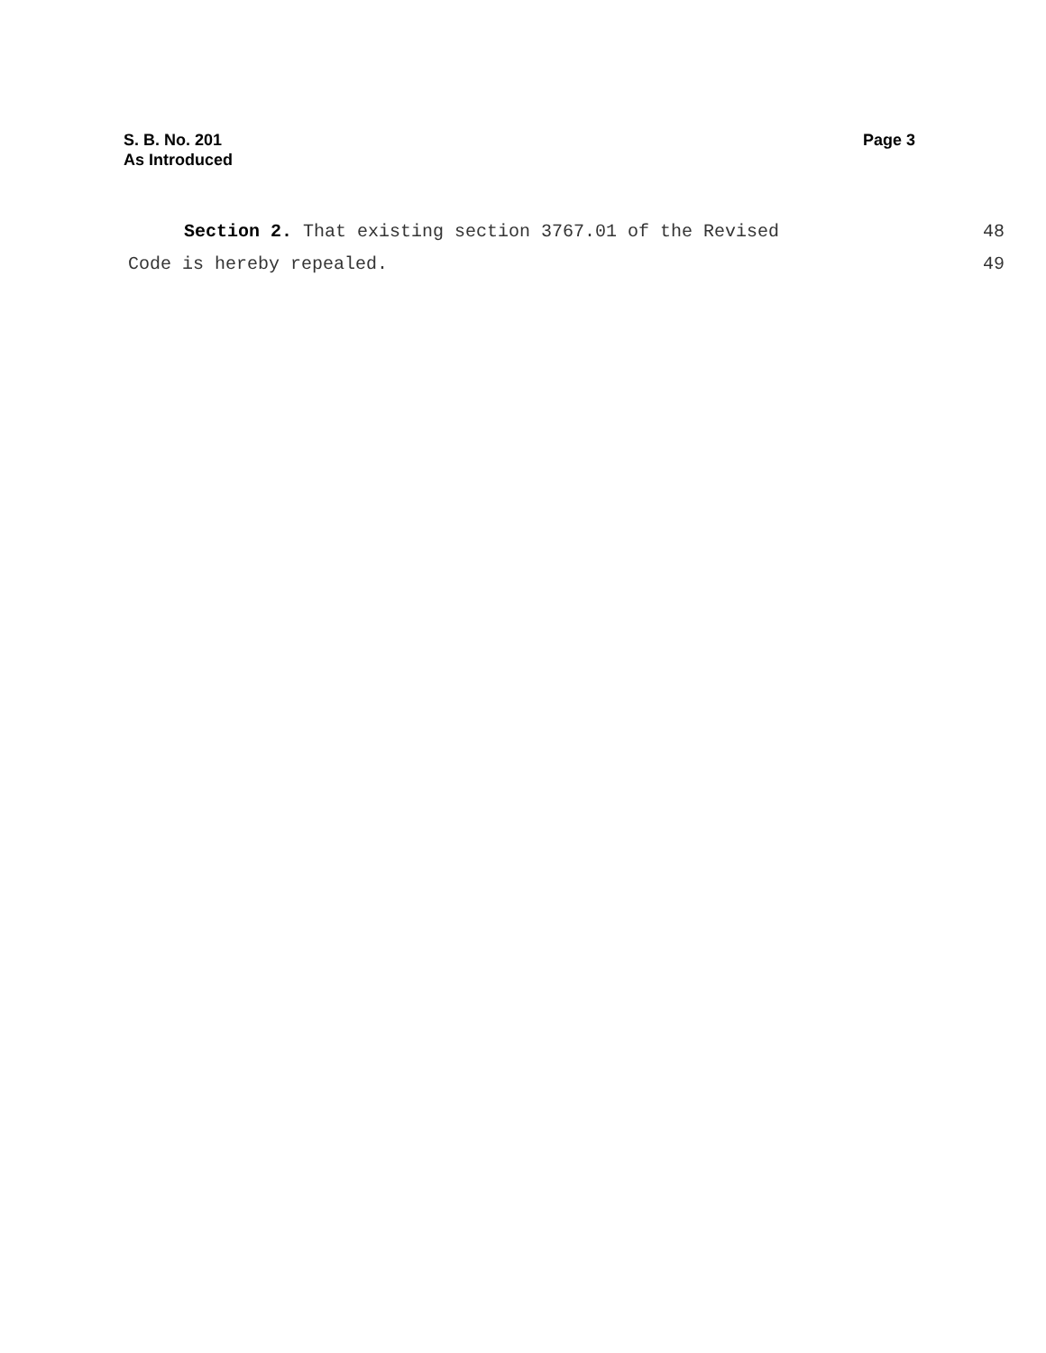S. B. No. 201
As Introduced
Page 3
Section 2. That existing section 3767.01 of the Revised 48
Code is hereby repealed. 49